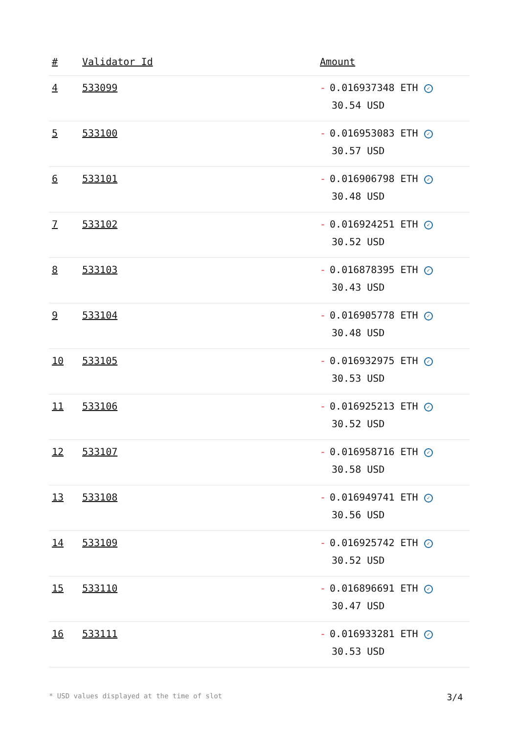| # | Validator Id | Amount |
| --- | --- | --- |
| 4 | 533099 | - 0.016937348 ETH ✓ 30.54 USD |
| 5 | 533100 | - 0.016953083 ETH ✓ 30.57 USD |
| 6 | 533101 | - 0.016906798 ETH ✓ 30.48 USD |
| 7 | 533102 | - 0.016924251 ETH ✓ 30.52 USD |
| 8 | 533103 | - 0.016878395 ETH ✓ 30.43 USD |
| 9 | 533104 | - 0.016905778 ETH ✓ 30.48 USD |
| 10 | 533105 | - 0.016932975 ETH ✓ 30.53 USD |
| 11 | 533106 | - 0.016925213 ETH ✓ 30.52 USD |
| 12 | 533107 | - 0.016958716 ETH ✓ 30.58 USD |
| 13 | 533108 | - 0.016949741 ETH ✓ 30.56 USD |
| 14 | 533109 | - 0.016925742 ETH ✓ 30.52 USD |
| 15 | 533110 | - 0.016896691 ETH ✓ 30.47 USD |
| 16 | 533111 | - 0.016933281 ETH ✓ 30.53 USD |
* USD values displayed at the time of slot 3/4